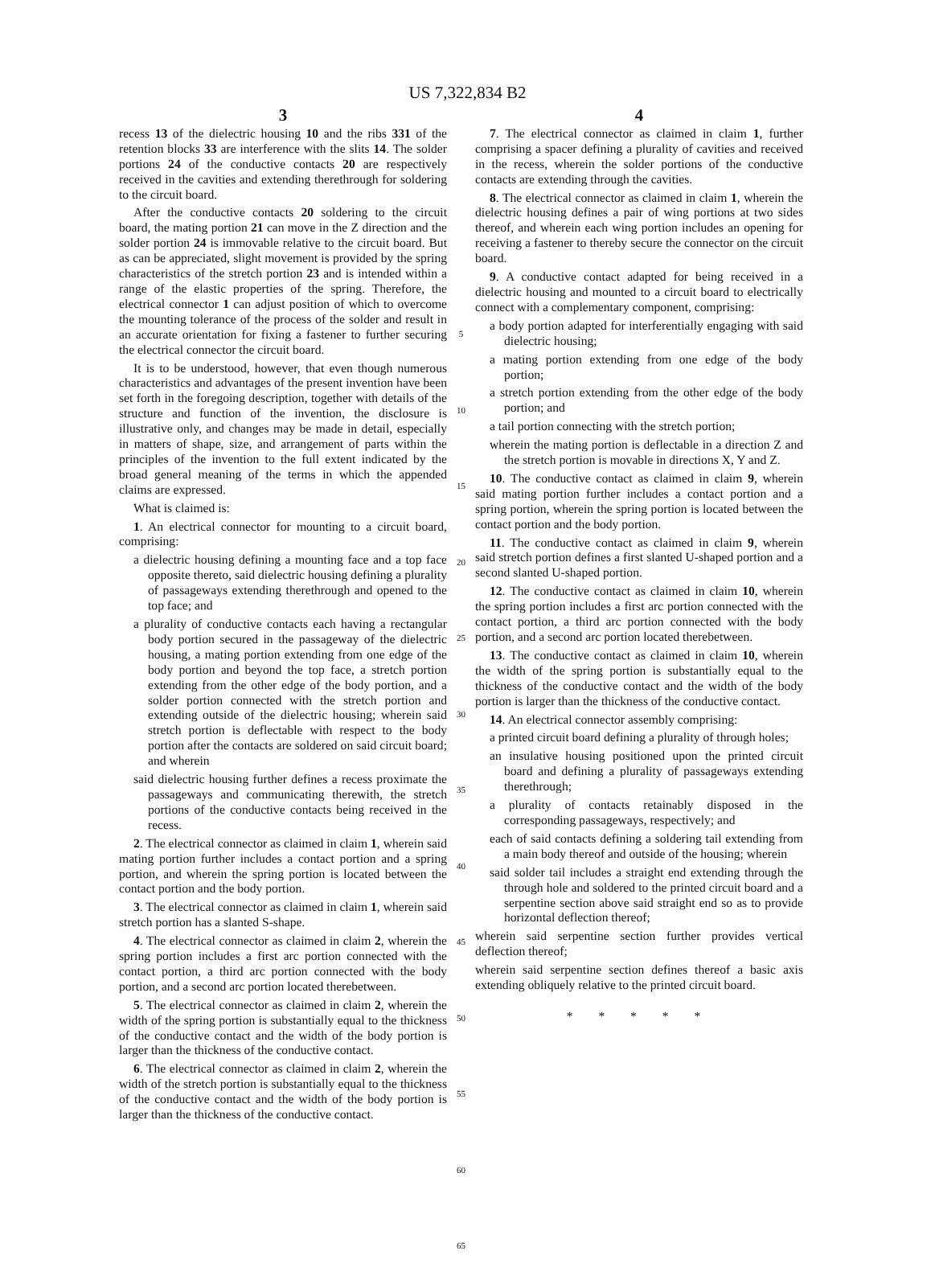US 7,322,834 B2
3
recess 13 of the dielectric housing 10 and the ribs 331 of the retention blocks 33 are interference with the slits 14. The solder portions 24 of the conductive contacts 20 are respectively received in the cavities and extending therethrough for soldering to the circuit board.
After the conductive contacts 20 soldering to the circuit board, the mating portion 21 can move in the Z direction and the solder portion 24 is immovable relative to the circuit board. But as can be appreciated, slight movement is provided by the spring characteristics of the stretch portion 23 and is intended within a range of the elastic properties of the spring. Therefore, the electrical connector 1 can adjust position of which to overcome the mounting tolerance of the process of the solder and result in an accurate orientation for fixing a fastener to further securing the electrical connector the circuit board.
It is to be understood, however, that even though numerous characteristics and advantages of the present invention have been set forth in the foregoing description, together with details of the structure and function of the invention, the disclosure is illustrative only, and changes may be made in detail, especially in matters of shape, size, and arrangement of parts within the principles of the invention to the full extent indicated by the broad general meaning of the terms in which the appended claims are expressed.
What is claimed is:
1. An electrical connector for mounting to a circuit board, comprising:
a dielectric housing defining a mounting face and a top face opposite thereto, said dielectric housing defining a plurality of passageways extending therethrough and opened to the top face; and
a plurality of conductive contacts each having a rectangular body portion secured in the passageway of the dielectric housing, a mating portion extending from one edge of the body portion and beyond the top face, a stretch portion extending from the other edge of the body portion, and a solder portion connected with the stretch portion and extending outside of the dielectric housing; wherein said stretch portion is deflectable with respect to the body portion after the contacts are soldered on said circuit board; and wherein
said dielectric housing further defines a recess proximate the passageways and communicating therewith, the stretch portions of the conductive contacts being received in the recess.
2. The electrical connector as claimed in claim 1, wherein said mating portion further includes a contact portion and a spring portion, and wherein the spring portion is located between the contact portion and the body portion.
3. The electrical connector as claimed in claim 1, wherein said stretch portion has a slanted S-shape.
4. The electrical connector as claimed in claim 2, wherein the spring portion includes a first arc portion connected with the contact portion, a third arc portion connected with the body portion, and a second arc portion located therebetween.
5. The electrical connector as claimed in claim 2, wherein the width of the spring portion is substantially equal to the thickness of the conductive contact and the width of the body portion is larger than the thickness of the conductive contact.
6. The electrical connector as claimed in claim 2, wherein the width of the stretch portion is substantially equal to the thickness of the conductive contact and the width of the body portion is larger than the thickness of the conductive contact.
5
10
15
20
25
30
35
40
45
50
55
60
65
4
7. The electrical connector as claimed in claim 1, further comprising a spacer defining a plurality of cavities and received in the recess, wherein the solder portions of the conductive contacts are extending through the cavities.
8. The electrical connector as claimed in claim 1, wherein the dielectric housing defines a pair of wing portions at two sides thereof, and wherein each wing portion includes an opening for receiving a fastener to thereby secure the connector on the circuit board.
9. A conductive contact adapted for being received in a dielectric housing and mounted to a circuit board to electrically connect with a complementary component, comprising:
a body portion adapted for interferentially engaging with said dielectric housing;
a mating portion extending from one edge of the body portion;
a stretch portion extending from the other edge of the body portion; and
a tail portion connecting with the stretch portion;
wherein the mating portion is deflectable in a direction Z and the stretch portion is movable in directions X, Y and Z.
10. The conductive contact as claimed in claim 9, wherein said mating portion further includes a contact portion and a spring portion, wherein the spring portion is located between the contact portion and the body portion.
11. The conductive contact as claimed in claim 9, wherein said stretch portion defines a first slanted U-shaped portion and a second slanted U-shaped portion.
12. The conductive contact as claimed in claim 10, wherein the spring portion includes a first arc portion connected with the contact portion, a third arc portion connected with the body portion, and a second arc portion located therebetween.
13. The conductive contact as claimed in claim 10, wherein the width of the spring portion is substantially equal to the thickness of the conductive contact and the width of the body portion is larger than the thickness of the conductive contact.
14. An electrical connector assembly comprising:
a printed circuit board defining a plurality of through holes;
an insulative housing positioned upon the printed circuit board and defining a plurality of passageways extending therethrough;
a plurality of contacts retainably disposed in the corresponding passageways, respectively; and
each of said contacts defining a soldering tail extending from a main body thereof and outside of the housing; wherein
said solder tail includes a straight end extending through the through hole and soldered to the printed circuit board and a serpentine section above said straight end so as to provide horizontal deflection thereof;
wherein said serpentine section further provides vertical deflection thereof;
wherein said serpentine section defines thereof a basic axis extending obliquely relative to the printed circuit board.
* * * * *